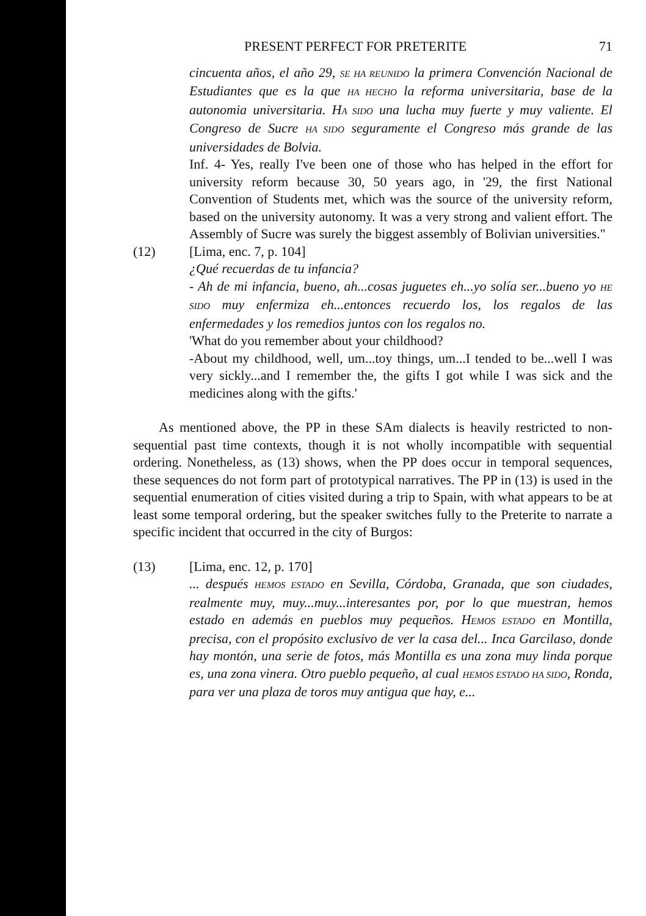PRESENT PERFECT FOR PRETERITE 71
cincuenta años, el año 29, SE HA REUNIDO la primera Convención Nacional de Estudiantes que es la que HA HECHO la reforma universitaria, base de la autonomia universitaria. HA SIDO una lucha muy fuerte y muy valiente. El Congreso de Sucre HA SIDO seguramente el Congreso más grande de las universidades de Bolvia.
Inf. 4- Yes, really I've been one of those who has helped in the effort for university reform because 30, 50 years ago, in '29, the first National Convention of Students met, which was the source of the university reform, based on the university autonomy. It was a very strong and valient effort. The Assembly of Sucre was surely the biggest assembly of Bolivian universities."
(12) [Lima, enc. 7, p. 104]
¿Qué recuerdas de tu infancia?
- Ah de mi infancia, bueno, ah...cosas juguetes eh...yo solía ser...bueno yo HE SIDO muy enfermiza eh...entonces recuerdo los, los regalos de las enfermedades y los remedios juntos con los regalos no.
'What do you remember about your childhood?
-About my childhood, well, um...toy things, um...I tended to be...well I was very sickly...and I remember the, the gifts I got while I was sick and the medicines along with the gifts.'
As mentioned above, the PP in these SAm dialects is heavily restricted to non-sequential past time contexts, though it is not wholly incompatible with sequential ordering. Nonetheless, as (13) shows, when the PP does occur in temporal sequences, these sequences do not form part of prototypical narratives. The PP in (13) is used in the sequential enumeration of cities visited during a trip to Spain, with what appears to be at least some temporal ordering, but the speaker switches fully to the Preterite to narrate a specific incident that occurred in the city of Burgos:
(13) [Lima, enc. 12, p. 170]
... después HEMOS ESTADO en Sevilla, Córdoba, Granada, que son ciudades, realmente muy, muy...muy...interesantes por, por lo que muestran, hemos estado en además en pueblos muy pequeños. HEMOS ESTADO en Montilla, precisa, con el propósito exclusivo de ver la casa del... Inca Garcilaso, donde hay montón, una serie de fotos, más Montilla es una zona muy linda porque es, una zona vinera. Otro pueblo pequeño, al cual HEMOS ESTADO HA SIDO, Ronda, para ver una plaza de toros muy antigua que hay, e...